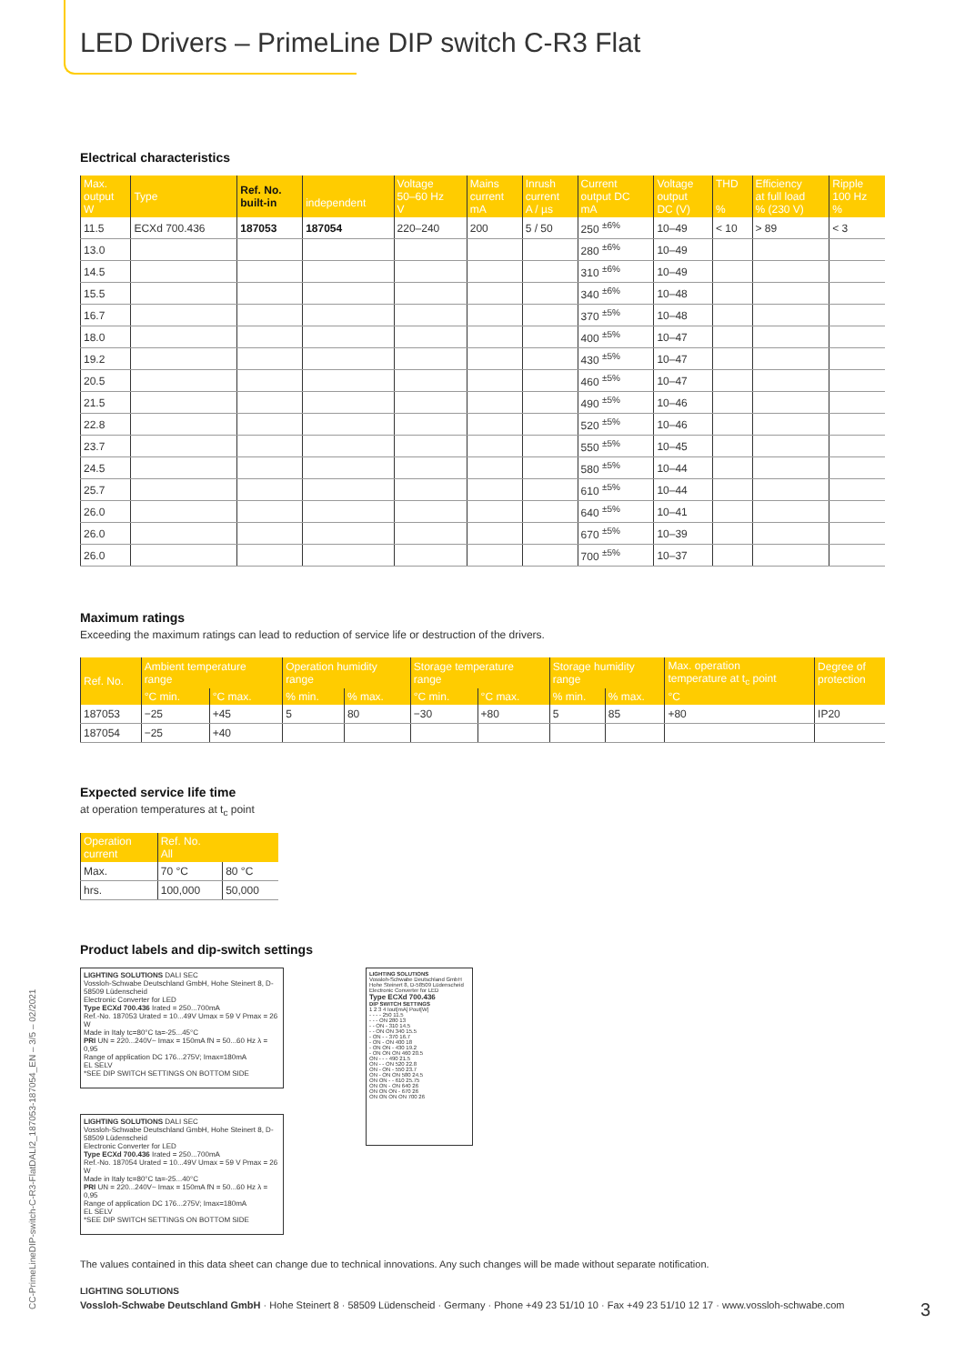LED Drivers – PrimeLine DIP switch C-R3 Flat
Electrical characteristics
| Max. output W | Type | Ref. No. built-in | independent | Voltage 50–60 Hz V | Mains current mA | Inrush current A / µs | Current output DC mA | Voltage output DC (V) | THD % | Efficiency at full load % (230 V) | Ripple 100 Hz % |
| --- | --- | --- | --- | --- | --- | --- | --- | --- | --- | --- | --- |
| 11.5 | ECXd 700.436 | 187053 | 187054 | 220–240 | 200 | 5 / 50 | 250 <sup>±6%</sup> | 10–49 | < 10 | > 89 | < 3 |
| 13.0 | | | | | | | 280 <sup>±6%</sup> | 10–49 | | | |
| 14.5 | | | | | | | 310 <sup>±6%</sup> | 10–49 | | | |
| 15.5 | | | | | | | 340 <sup>±6%</sup> | 10–48 | | | |
| 16.7 | | | | | | | 370 <sup>±5%</sup> | 10–48 | | | |
| 18.0 | | | | | | | 400 <sup>±5%</sup> | 10–47 | | | |
| 19.2 | | | | | | | 430 <sup>±5%</sup> | 10–47 | | | |
| 20.5 | | | | | | | 460 <sup>±5%</sup> | 10–47 | | | |
| 21.5 | | | | | | | 490 <sup>±5%</sup> | 10–46 | | | |
| 22.8 | | | | | | | 520 <sup>±5%</sup> | 10–46 | | | |
| 23.7 | | | | | | | 550 <sup>±5%</sup> | 10–45 | | | |
| 24.5 | | | | | | | 580 <sup>±5%</sup> | 10–44 | | | |
| 25.7 | | | | | | | 610 <sup>±5%</sup> | 10–44 | | | |
| 26.0 | | | | | | | 640 <sup>±5%</sup> | 10–41 | | | |
| 26.0 | | | | | | | 670 <sup>±5%</sup> | 10–39 | | | |
| 26.0 | | | | | | | 700 <sup>±5%</sup> | 10–37 | | | |
Maximum ratings
Exceeding the maximum ratings can lead to reduction of service life or destruction of the drivers.
| Ref. No. | Ambient temperature range | | Operation humidity range | | Storage temperature range | | Storage humidity range | | Max. operation temperature at t<sub>c</sub> point | Degree of protection |
| --- | --- | --- | --- | --- | --- | --- | --- | --- | --- | --- |
| | °C min. | °C max. | % min. | % max. | °C min. | °C max. | % min. | % max. | °C | |
| 187053 | −25 | +45 | 5 | 80 | −30 | +80 | 5 | 85 | +80 | IP20 |
| 187054 | −25 | +40 | | | | | | | | |
Expected service life time
at operation temperatures at t<sub>c</sub> point
| Operation current | Ref. No. All | |
| --- | --- | --- |
| Max. | 70 °C | 80 °C |
| hrs. | 100,000 | 50,000 |
Product labels and dip-switch settings
LIGHTING SOLUTIONS DALI SEC
Vossloh-Schwabe Deutschland GmbH, Hohe Steinert 8, D-58509 Lüdenscheid
Electronic Converter for LED
Type ECXd 700.436 Irated = 250...700mA
Ref.-No. 187053 Urated = 10...49V Umax = 59 V Pmax = 26 W
Made in Italy tc=80°C ta=-25...45°C
PRI UN = 220...240V~ Imax = 150mA fN = 50...60 Hz λ = 0,95
Range of application DC 176...275V; Imax=180mA
EL SELV
*SEE DIP SWITCH SETTINGS ON BOTTOM SIDE
LIGHTING SOLUTIONS DALI SEC
Vossloh-Schwabe Deutschland GmbH, Hohe Steinert 8, D-58509 Lüdenscheid
Electronic Converter for LED
Type ECXd 700.436 Irated = 250...700mA
Ref.-No. 187054 Urated = 10...49V Umax = 59 V Pmax = 26 W
Made in Italy tc=80°C ta=-25...40°C
PRI UN = 220...240V~ Imax = 150mA fN = 50...60 Hz λ = 0,95
Range of application DC 176...275V; Imax=180mA
EL SELV
*SEE DIP SWITCH SETTINGS ON BOTTOM SIDE
LIGHTING SOLUTIONS
Vossloh-Schwabe Deutschland GmbH Hohe Steinert 8, D-58509 Lüdenscheid Electronic Converter for LED
Type ECXd 700.436
DIP SWITCH SETTINGS
1 2 3 4 Iout[mA] Pout[W]
- - - - 250 11.5
- - - ON 280 13
- - ON - 310 14.5
- - ON ON 340 15.5
- ON - - 370 16.7
- ON - ON 400 18
- ON ON - 430 19.2
- ON ON ON 460 20.5
ON - - - 490 21.5
ON - - ON 520 22.8
ON - ON - 550 23.7
ON - ON ON 580 24.5
ON ON - - 610 25.75
ON ON - ON 640 26
ON ON ON - 670 26
ON ON ON ON 700 26
The values contained in this data sheet can change due to technical innovations. Any such changes will be made without separate notification.
LIGHTING SOLUTIONS
Vossloh-Schwabe Deutschland GmbH · Hohe Steinert 8 · 58509 Lüdenscheid · Germany · Phone +49 23 51/10 10 · Fax +49 23 51/10 12 17 · www.vossloh-schwabe.com 3
CC-PrimeLineDIP-switch-C-R3-FlatDALI2_187053-187054_EN – 3/5 – 02/2021